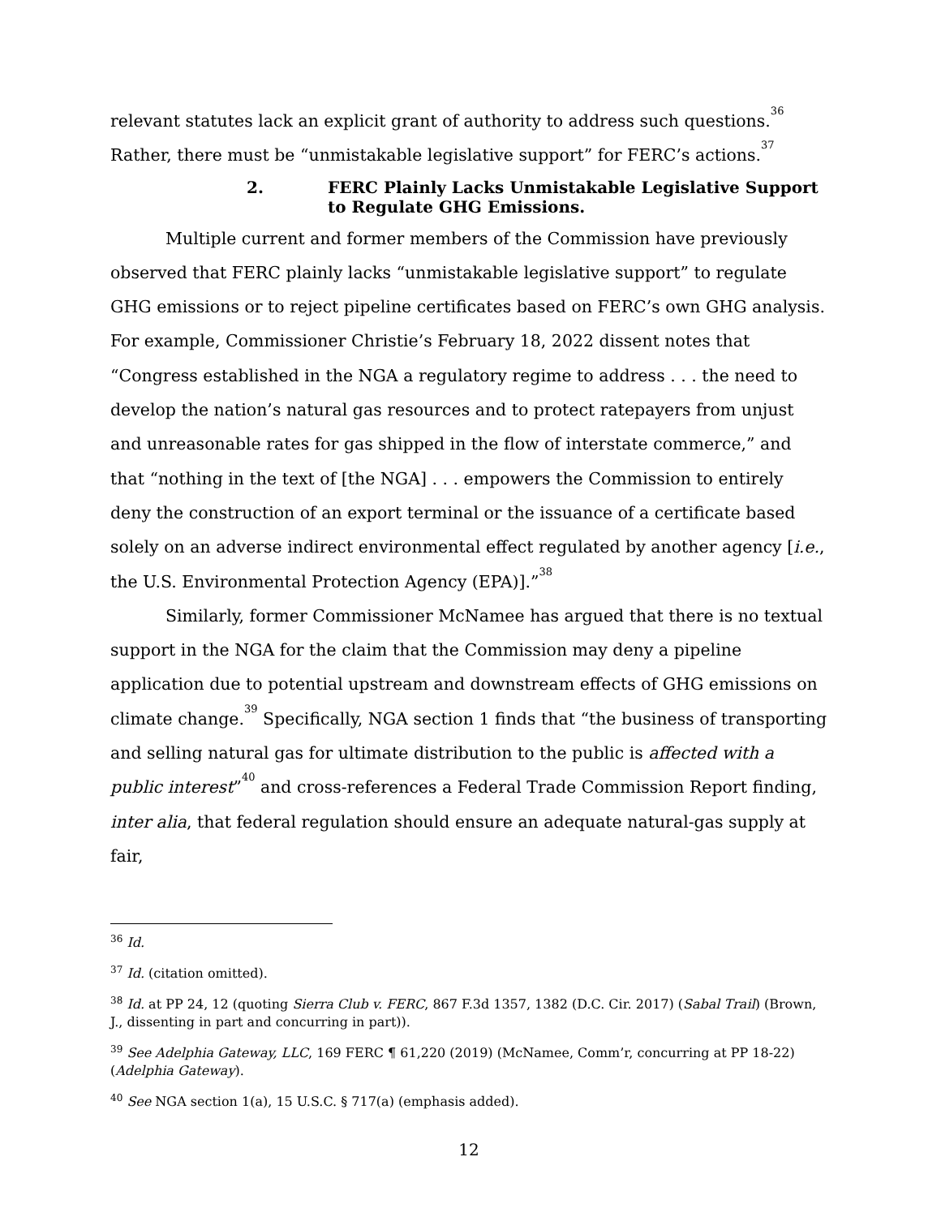relevant statutes lack an explicit grant of authority to address such questions.<sup>36</sup> Rather, there must be “unmistakable legislative support” for FERC’s actions.<sup>37</sup>
2. FERC Plainly Lacks Unmistakable Legislative Support to Regulate GHG Emissions.
Multiple current and former members of the Commission have previously observed that FERC plainly lacks “unmistakable legislative support” to regulate GHG emissions or to reject pipeline certificates based on FERC’s own GHG analysis. For example, Commissioner Christie’s February 18, 2022 dissent notes that “Congress established in the NGA a regulatory regime to address . . . the need to develop the nation’s natural gas resources and to protect ratepayers from unjust and unreasonable rates for gas shipped in the flow of interstate commerce,” and that “nothing in the text of [the NGA] . . . empowers the Commission to entirely deny the construction of an export terminal or the issuance of a certificate based solely on an adverse indirect environmental effect regulated by another agency [i.e., the U.S. Environmental Protection Agency (EPA)].”<sup>38</sup>
Similarly, former Commissioner McNamee has argued that there is no textual support in the NGA for the claim that the Commission may deny a pipeline application due to potential upstream and downstream effects of GHG emissions on climate change.<sup>39</sup> Specifically, NGA section 1 finds that “the business of transporting and selling natural gas for ultimate distribution to the public is affected with a public interest”<sup>40</sup> and cross-references a Federal Trade Commission Report finding, inter alia, that federal regulation should ensure an adequate natural-gas supply at fair,
<sup>36</sup> Id.
<sup>37</sup> Id. (citation omitted).
<sup>38</sup> Id. at PP 24, 12 (quoting Sierra Club v. FERC, 867 F.3d 1357, 1382 (D.C. Cir. 2017) (Sabal Trail) (Brown, J., dissenting in part and concurring in part)).
<sup>39</sup> See Adelphia Gateway, LLC, 169 FERC ¶ 61,220 (2019) (McNamee, Comm’r, concurring at PP 18-22) (Adelphia Gateway).
<sup>40</sup> See NGA section 1(a), 15 U.S.C. § 717(a) (emphasis added).
12